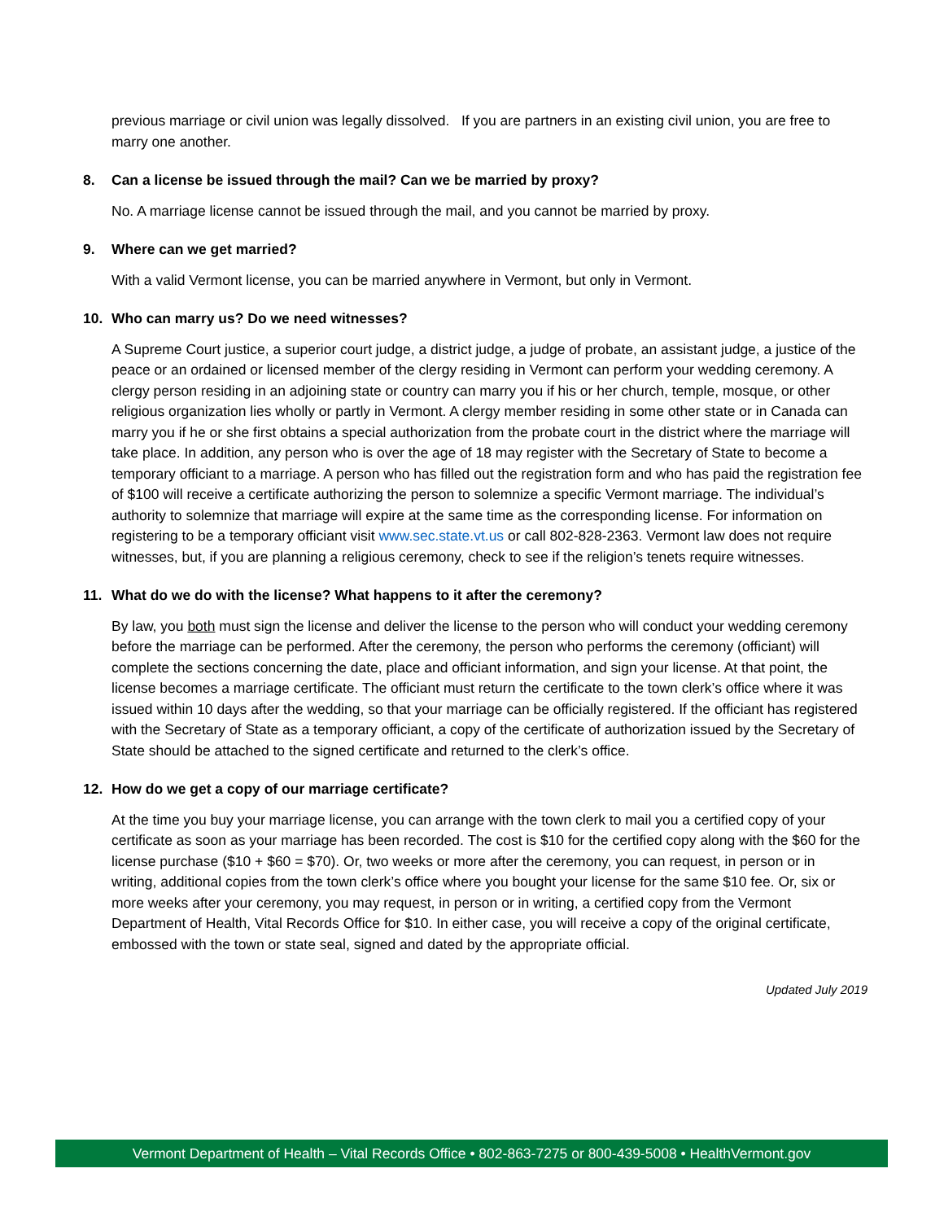previous marriage or civil union was legally dissolved. If you are partners in an existing civil union, you are free to marry one another.
8. Can a license be issued through the mail? Can we be married by proxy?
No. A marriage license cannot be issued through the mail, and you cannot be married by proxy.
9. Where can we get married?
With a valid Vermont license, you can be married anywhere in Vermont, but only in Vermont.
10. Who can marry us? Do we need witnesses?
A Supreme Court justice, a superior court judge, a district judge, a judge of probate, an assistant judge, a justice of the peace or an ordained or licensed member of the clergy residing in Vermont can perform your wedding ceremony. A clergy person residing in an adjoining state or country can marry you if his or her church, temple, mosque, or other religious organization lies wholly or partly in Vermont. A clergy member residing in some other state or in Canada can marry you if he or she first obtains a special authorization from the probate court in the district where the marriage will take place. In addition, any person who is over the age of 18 may register with the Secretary of State to become a temporary officiant to a marriage. A person who has filled out the registration form and who has paid the registration fee of $100 will receive a certificate authorizing the person to solemnize a specific Vermont marriage. The individual’s authority to solemnize that marriage will expire at the same time as the corresponding license. For information on registering to be a temporary officiant visit www.sec.state.vt.us or call 802-828-2363. Vermont law does not require witnesses, but, if you are planning a religious ceremony, check to see if the religion’s tenets require witnesses.
11. What do we do with the license? What happens to it after the ceremony?
By law, you both must sign the license and deliver the license to the person who will conduct your wedding ceremony before the marriage can be performed. After the ceremony, the person who performs the ceremony (officiant) will complete the sections concerning the date, place and officiant information, and sign your license. At that point, the license becomes a marriage certificate. The officiant must return the certificate to the town clerk’s office where it was issued within 10 days after the wedding, so that your marriage can be officially registered. If the officiant has registered with the Secretary of State as a temporary officiant, a copy of the certificate of authorization issued by the Secretary of State should be attached to the signed certificate and returned to the clerk’s office.
12. How do we get a copy of our marriage certificate?
At the time you buy your marriage license, you can arrange with the town clerk to mail you a certified copy of your certificate as soon as your marriage has been recorded. The cost is $10 for the certified copy along with the $60 for the license purchase ($10 + $60 = $70). Or, two weeks or more after the ceremony, you can request, in person or in writing, additional copies from the town clerk’s office where you bought your license for the same $10 fee. Or, six or more weeks after your ceremony, you may request, in person or in writing, a certified copy from the Vermont Department of Health, Vital Records Office for $10. In either case, you will receive a copy of the original certificate, embossed with the town or state seal, signed and dated by the appropriate official.
Updated July 2019
Vermont Department of Health – Vital Records Office • 802-863-7275 or 800-439-5008 • HealthVermont.gov